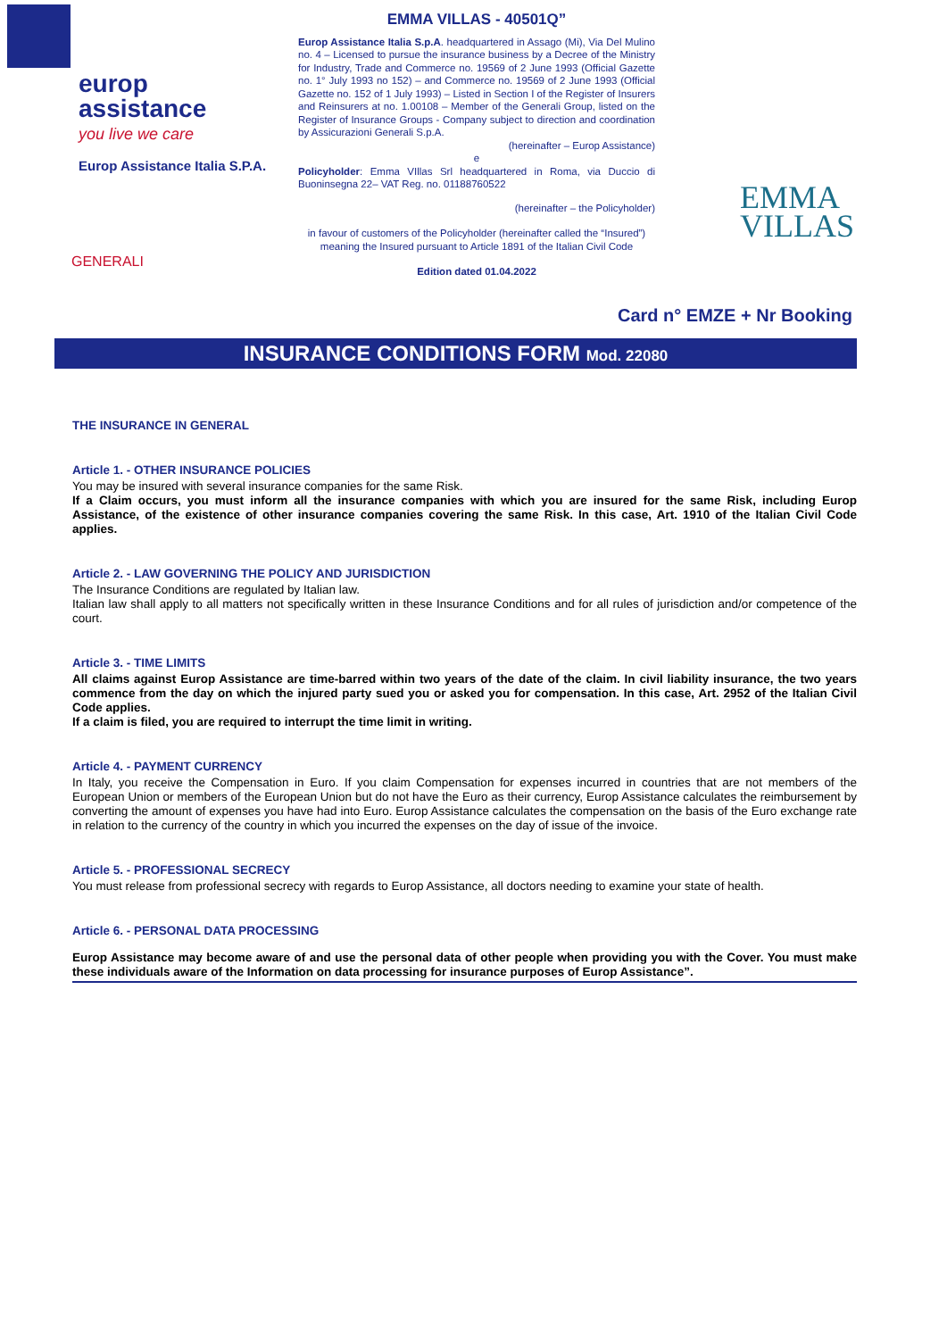europ
assistance
you live we care
Europ Assistance Italia S.P.A.
GENERALI
EMMA VILLAS - 40501Q”
Europ Assistance Italia S.p.A. headquartered in Assago (Mi), Via Del Mulino no. 4 – Licensed to pursue the insurance business by a Decree of the Ministry for Industry, Trade and Commerce no. 19569 of 2 June 1993 (Official Gazette no. 1° July 1993 no 152) – and Commerce no. 19569 of 2 June 1993 (Official Gazette no. 152 of 1 July 1993) – Listed in Section I of the Register of Insurers and Reinsurers at no. 1.00108 – Member of the Generali Group, listed on the Register of Insurance Groups - Company subject to direction and coordination by Assicurazioni Generali S.p.A.
(hereinafter – Europ Assistance)
e
Policyholder: Emma VIllas Srl headquartered in Roma, via Duccio di Buoninsegna 22– VAT Reg. no. 01188760522
(hereinafter – the Policyholder)
in favour of customers of the Policyholder (hereinafter called the “Insured”) meaning the Insured pursuant to Article 1891 of the Italian Civil Code
Edition dated 01.04.2022
EMMA
VILLAS
Card n° EMZE + Nr Booking
INSURANCE CONDITIONS FORM Mod. 22080
THE INSURANCE IN GENERAL
Article 1. - OTHER INSURANCE POLICIES
You may be insured with several insurance companies for the same Risk.
If a Claim occurs, you must inform all the insurance companies with which you are insured for the same Risk, including Europ Assistance, of the existence of other insurance companies covering the same Risk. In this case, Art. 1910 of the Italian Civil Code applies.
Article 2. - LAW GOVERNING THE POLICY AND JURISDICTION
The Insurance Conditions are regulated by Italian law.
Italian law shall apply to all matters not specifically written in these Insurance Conditions and for all rules of jurisdiction and/or competence of the court.
Article 3. - TIME LIMITS
All claims against Europ Assistance are time-barred within two years of the date of the claim. In civil liability insurance, the two years commence from the day on which the injured party sued you or asked you for compensation. In this case, Art. 2952 of the Italian Civil Code applies.
If a claim is filed, you are required to interrupt the time limit in writing.
Article 4. - PAYMENT CURRENCY
In Italy, you receive the Compensation in Euro. If you claim Compensation for expenses incurred in countries that are not members of the European Union or members of the European Union but do not have the Euro as their currency, Europ Assistance calculates the reimbursement by converting the amount of expenses you have had into Euro. Europ Assistance calculates the compensation on the basis of the Euro exchange rate in relation to the currency of the country in which you incurred the expenses on the day of issue of the invoice.
Article 5. - PROFESSIONAL SECRECY
You must release from professional secrecy with regards to Europ Assistance, all doctors needing to examine your state of health.
Article 6. - PERSONAL DATA PROCESSING
Europ Assistance may become aware of and use the personal data of other people when providing you with the Cover. You must make these individuals aware of the Information on data processing for insurance purposes of Europ Assistance”.